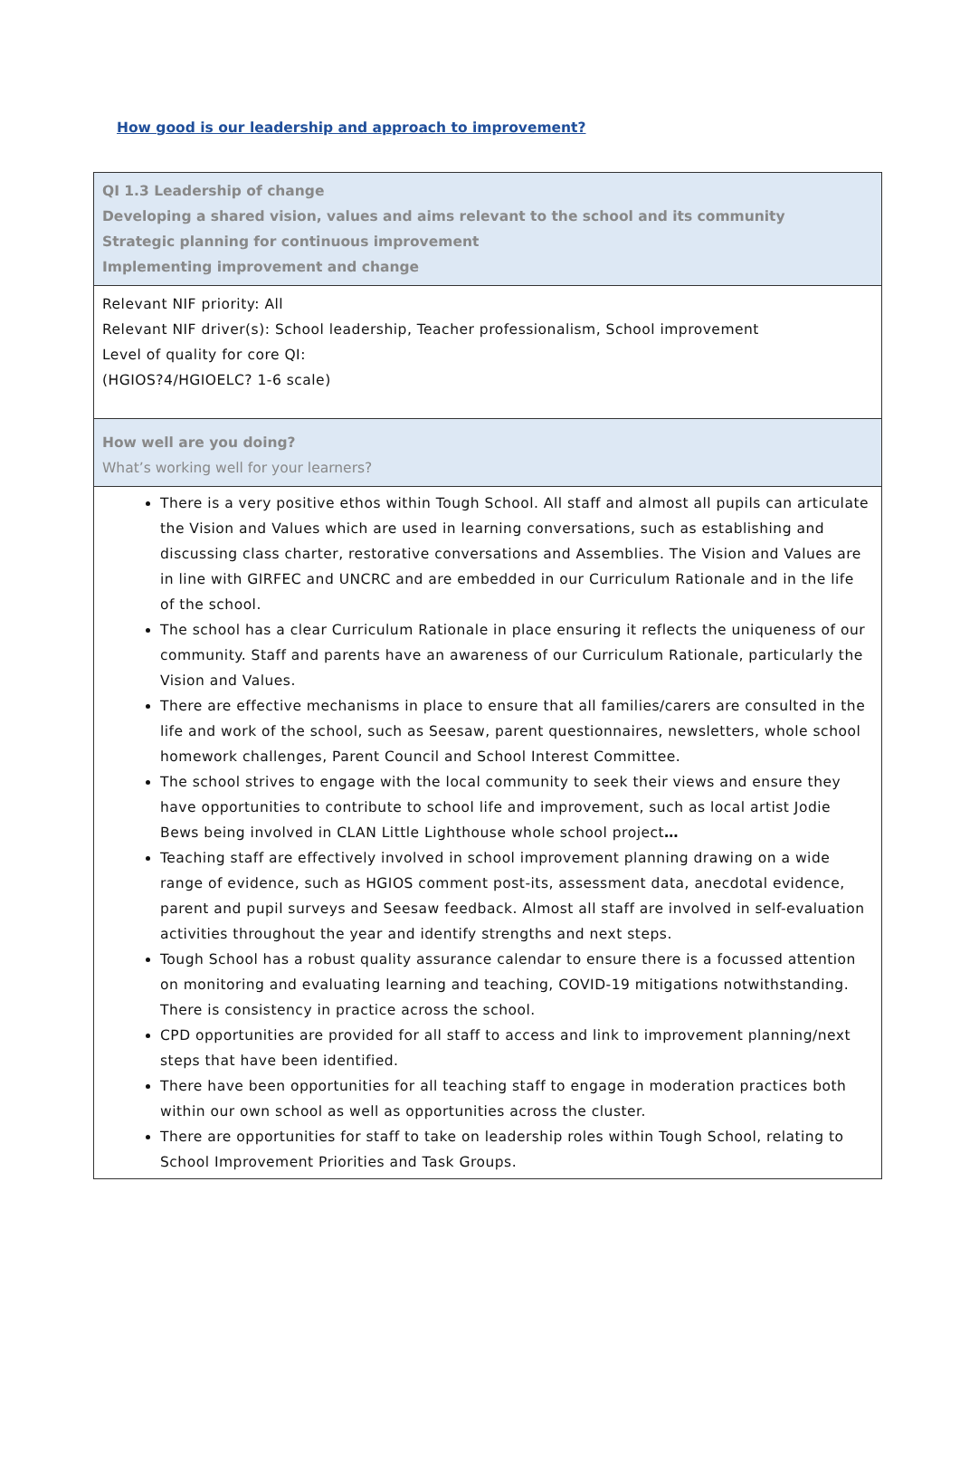How good is our leadership and approach to improvement?
| QI 1.3 Leadership of change Developing a shared vision, values and aims relevant to the school and its community Strategic planning for continuous improvement Implementing improvement and change |
| Relevant NIF priority: All Relevant NIF driver(s): School leadership, Teacher professionalism, School improvement Level of quality for core QI: (HGIOS?4/HGIOELC? 1-6 scale) |
| How well are you doing? What’s working well for your learners? |
| There is a very positive ethos within Tough School. All staff and almost all pupils can articulate the Vision and Values which are used in learning conversations, such as establishing and discussing class charter, restorative conversations and Assemblies. The Vision and Values are in line with GIRFEC and UNCRC and are embedded in our Curriculum Rationale and in the life of the school. The school has a clear Curriculum Rationale in place ensuring it reflects the uniqueness of our community. Staff and parents have an awareness of our Curriculum Rationale, particularly the Vision and Values. There are effective mechanisms in place to ensure that all families/carers are consulted in the life and work of the school, such as Seesaw, parent questionnaires, newsletters, whole school homework challenges, Parent Council and School Interest Committee. The school strives to engage with the local community to seek their views and ensure they have opportunities to contribute to school life and improvement, such as local artist Jodie Bews being involved in CLAN Little Lighthouse whole school project … Teaching staff are effectively involved in school improvement planning drawing on a wide range of evidence, such as HGIOS comment post-its, assessment data, anecdotal evidence, parent and pupil surveys and Seesaw feedback. Almost all staff are involved in self-evaluation activities throughout the year and identify strengths and next steps. Tough School has a robust quality assurance calendar to ensure there is a focussed attention on monitoring and evaluating learning and teaching, COVID-19 mitigations notwithstanding. There is consistency in practice across the school. CPD opportunities are provided for all staff to access and link to improvement planning/next steps that have been identified. There have been opportunities for all teaching staff to engage in moderation practices both within our own school as well as opportunities across the cluster. There are opportunities for staff to take on leadership roles within Tough School, relating to School Improvement Priorities and Task Groups. |